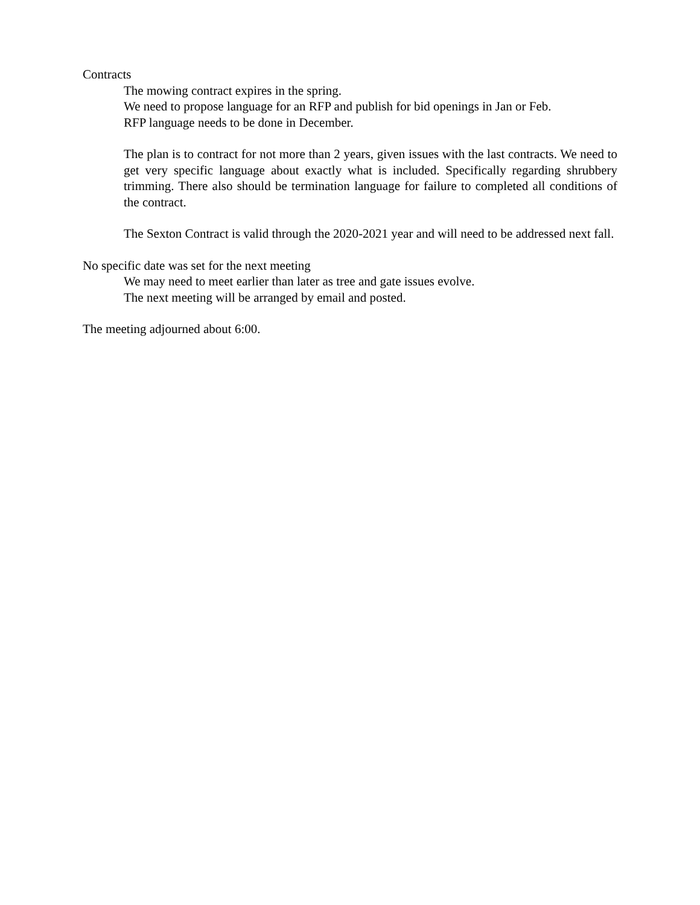Contracts
The mowing contract expires in the spring.
We need to propose language for an RFP and publish for bid openings in Jan or Feb.
RFP language needs to be done in December.
The plan is to contract for not more than 2 years, given issues with the last contracts. We need to get very specific language about exactly what is included. Specifically regarding shrubbery trimming. There also should be termination language for failure to completed all conditions of the contract.
The Sexton Contract is valid through the 2020-2021 year and will need to be addressed next fall.
No specific date was set for the next meeting
We may need to meet earlier than later as tree and gate issues evolve.
The next meeting will be arranged by email and posted.
The meeting adjourned about 6:00.